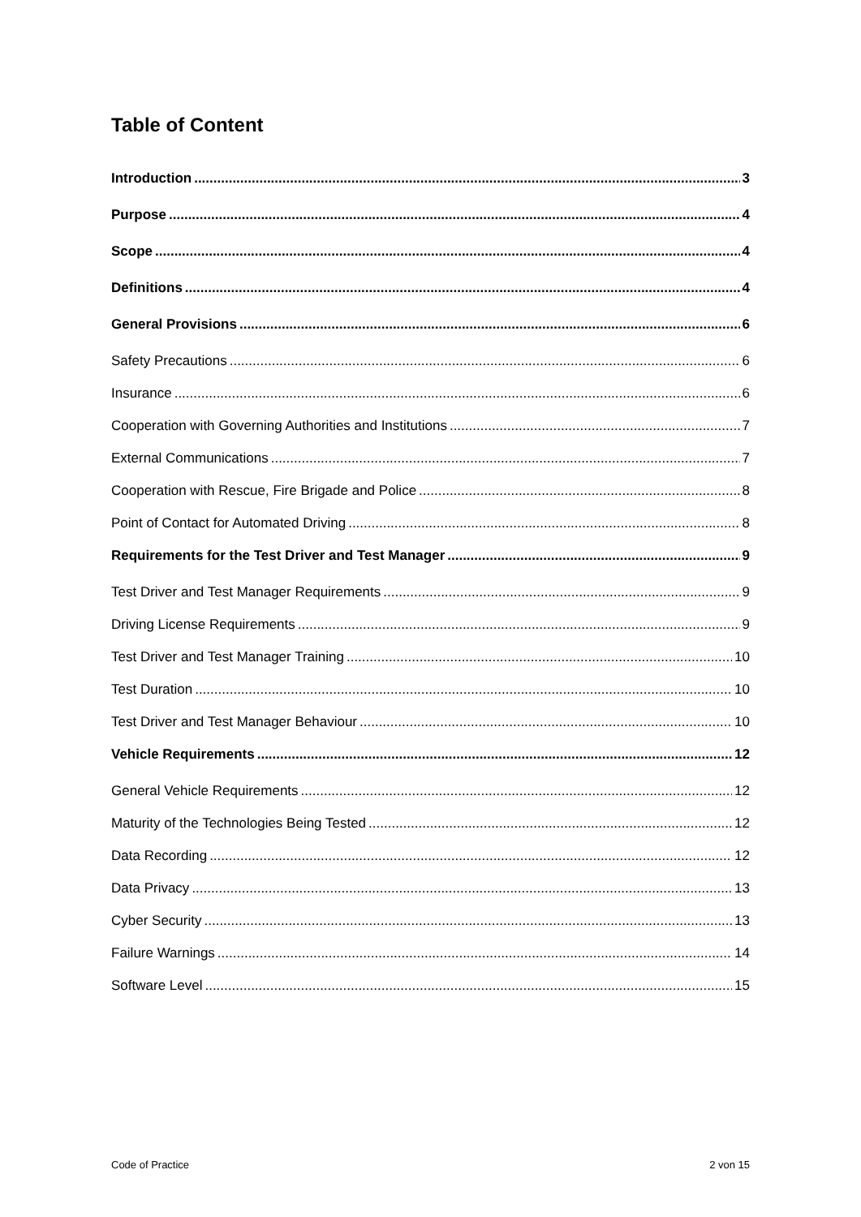Table of Content
Introduction 3
Purpose 4
Scope 4
Definitions 4
General Provisions 6
Safety Precautions 6
Insurance 6
Cooperation with Governing Authorities and Institutions 7
External Communications 7
Cooperation with Rescue, Fire Brigade and Police 8
Point of Contact for Automated Driving 8
Requirements for the Test Driver and Test Manager 9
Test Driver and Test Manager Requirements 9
Driving License Requirements 9
Test Driver and Test Manager Training 10
Test Duration 10
Test Driver and Test Manager Behaviour 10
Vehicle Requirements 12
General Vehicle Requirements 12
Maturity of the Technologies Being Tested 12
Data Recording 12
Data Privacy 13
Cyber Security 13
Failure Warnings 14
Software Level 15
Code of Practice 2 von 15